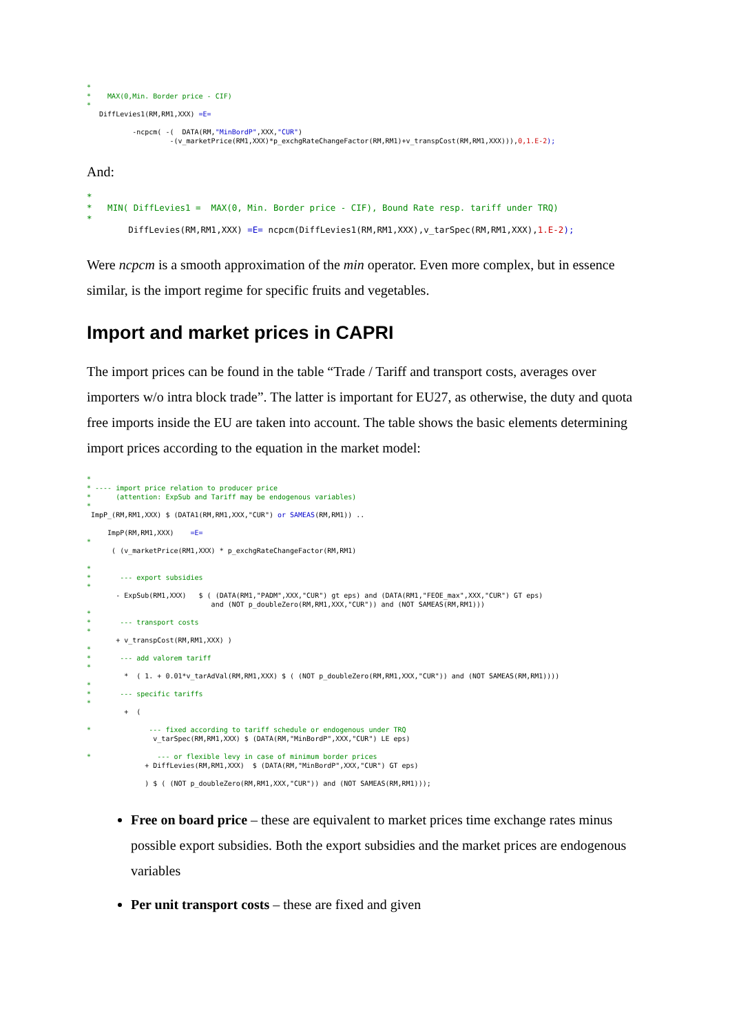*
*    MAX(0,Min. Border price - CIF)
*
   DiffLevies1(RM,RM1,XXX) =E=

           -ncpcm( -(  DATA(RM,"MinBordP",XXX,"CUR")
                    -(v_marketPrice(RM1,XXX)*p_exchgRateChangeFactor(RM,RM1)+v_transpCost(RM,RM1,XXX))), 0,1.E-2);
And:
*
*   MIN( DiffLevies1 =  MAX(0, Min. Border price - CIF), Bound Rate resp. tariff under TRQ)
*
        DiffLevies(RM,RM1,XXX) =E= ncpcm(DiffLevies1(RM,RM1,XXX),v_tarSpec(RM,RM1,XXX), 1.E-2);
Were ncpcm is a smooth approximation of the min operator. Even more complex, but in essence similar, is the import regime for specific fruits and vegetables.
Import and market prices in CAPRI
The import prices can be found in the table “Trade / Tariff and transport costs, averages over importers w/o intra block trade”. The latter is important for EU27, as otherwise, the duty and quota free imports inside the EU are taken into account. The table shows the basic elements determining import prices according to the equation in the market model:
*
* ---- import price relation to producer price
*      (attention: ExpSub and Tariff may be endogenous variables)
*
 ImpP_(RM,RM1,XXX) $ (DATA1(RM,RM1,XXX,"CUR") or SAMEAS(RM,RM1)) ..

     ImpP(RM,RM1,XXX)    =E=
*
      ( (v_marketPrice(RM1,XXX) * p_exchgRateChangeFactor(RM,RM1)

*
*       --- export subsidies
*
       - ExpSub(RM1,XXX)   $ ( (DATA(RM1,"PADM",XXX,"CUR") gt eps) and (DATA(RM1,"FEOE_max",XXX,"CUR") GT eps)
                              and (NOT p_doubleZero(RM,RM1,XXX,"CUR")) and (NOT SAMEAS(RM,RM1)))
*
*       --- transport costs
*
       + v_transpCost(RM,RM1,XXX) )
*
*       --- add valorem tariff
*
         *  ( 1. + 0.01*v_tarAdVal(RM,RM1,XXX) $ ( (NOT p_doubleZero(RM,RM1,XXX,"CUR")) and (NOT SAMEAS(RM,RM1))))
*
*       --- specific tariffs
*
         +  (

*              --- fixed according to tariff schedule or endogenous under TRQ
                v_tarSpec(RM,RM1,XXX) $ (DATA(RM,"MinBordP",XXX,"CUR") LE eps)

*                --- or flexible levy in case of minimum border prices
              + DiffLevies(RM,RM1,XXX)  $ (DATA(RM,"MinBordP",XXX,"CUR") GT eps)

              ) $ ( (NOT p_doubleZero(RM,RM1,XXX,"CUR")) and (NOT SAMEAS(RM,RM1)));
Free on board price – these are equivalent to market prices time exchange rates minus possible export subsidies. Both the export subsidies and the market prices are endogenous variables
Per unit transport costs – these are fixed and given